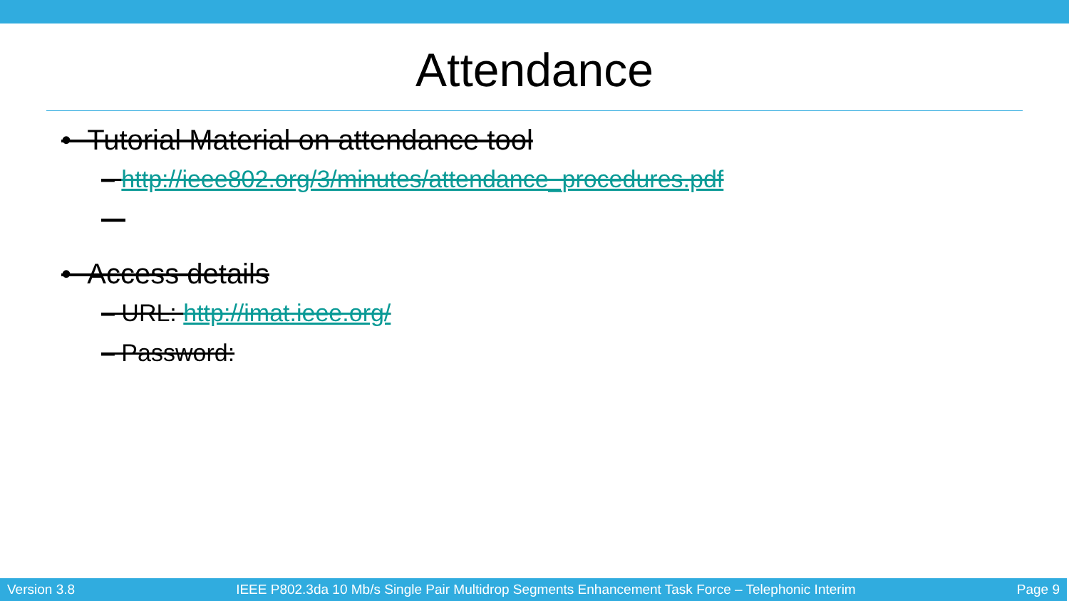Attendance
• Tutorial Material on attendance tool
– http://ieee802.org/3/minutes/attendance_procedures.pdf
—
• Access details
– URL: http://imat.ieee.org/
– Password:
Version 3.8 IEEE P802.3da 10 Mb/s Single Pair Multidrop Segments Enhancement Task Force – Telephonic Interim Page 9